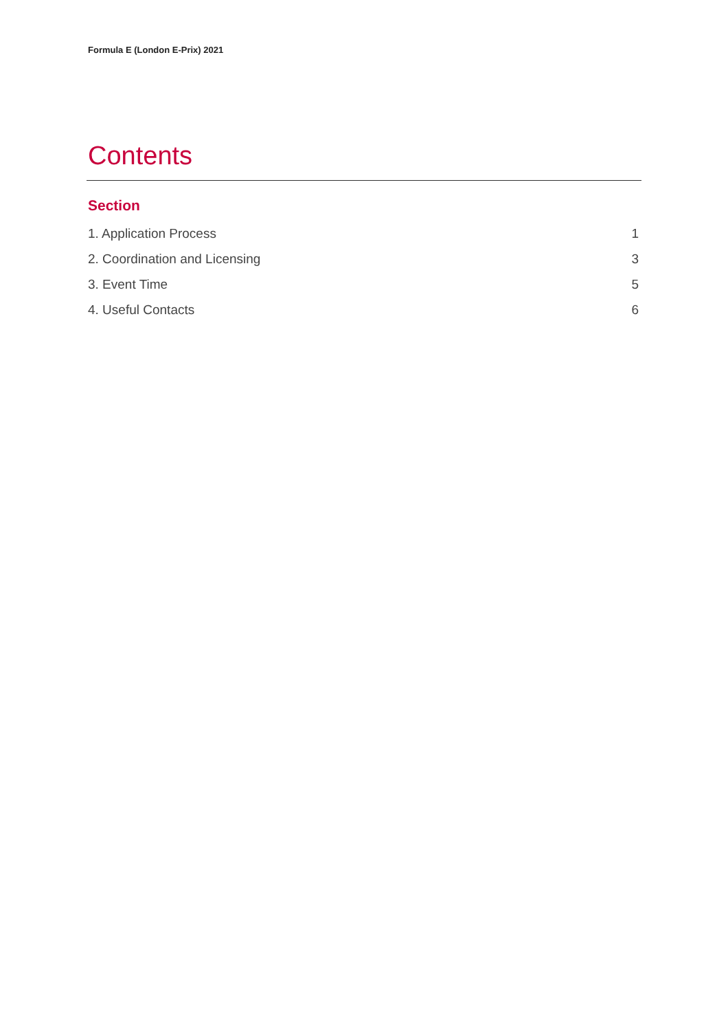Formula E (London E-Prix) 2021
Contents
Section
1. Application Process 1
2. Coordination and Licensing 3
3. Event Time 5
4. Useful Contacts 6